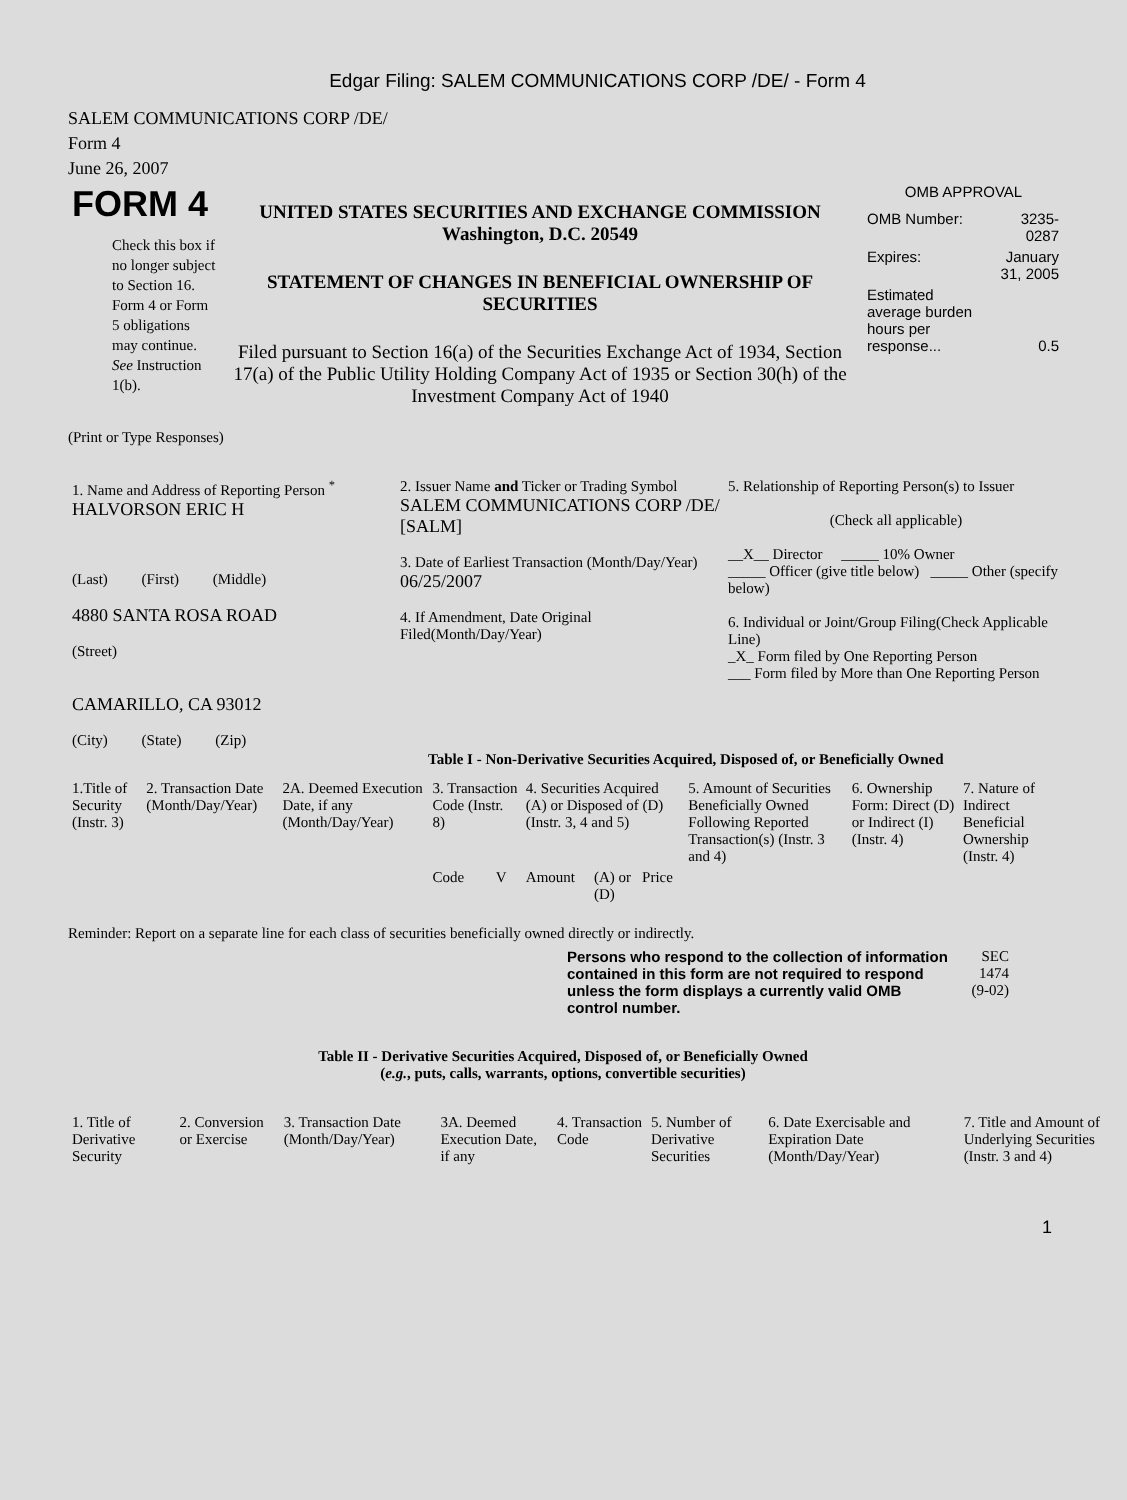Edgar Filing: SALEM COMMUNICATIONS CORP /DE/ - Form 4
SALEM COMMUNICATIONS CORP /DE/
Form 4
June 26, 2007
| FORM 4 Check this box if no longer subject to Section 16. Form 4 or Form 5 obligations may continue. See Instruction 1(b). | UNITED STATES SECURITIES AND EXCHANGE COMMISSION Washington, D.C. 20549 STATEMENT OF CHANGES IN BENEFICIAL OWNERSHIP OF SECURITIES Filed pursuant to Section 16(a) of the Securities Exchange Act of 1934, Section 17(a) of the Public Utility Holding Company Act of 1935 or Section 30(h) of the Investment Company Act of 1940 | OMB APPROVAL / OMB Number: / 3235-0287 / / Expires: / January 31, 2005 / / Estimated average burden hours per response... / 0.5 / |
(Print or Type Responses)
| 1. Name and Address of Reporting Person <sup>*</sup> HALVORSON ERIC H (Last) (First) (Middle) 4880 SANTA ROSA ROAD (Street) CAMARILLO, CA 93012 (City) (State) (Zip) | 2. Issuer Name and Ticker or Trading Symbol SALEM COMMUNICATIONS CORP /DE/ [SALM] 3. Date of Earliest Transaction (Month/Day/Year) 06/25/2007 4. If Amendment, Date Original Filed(Month/Day/Year) | 5. Relationship of Reporting Person(s) to Issuer (Check all applicable) __X__ Director _____ 10% Owner _____ Officer (give title below) _____ Other (specify below) 6. Individual or Joint/Group Filing(Check Applicable Line) _X_ Form filed by One Reporting Person ___ Form filed by More than One Reporting Person |
Table I - Non-Derivative Securities Acquired, Disposed of, or Beneficially Owned
| 1.Title of Security (Instr. 3) | 2. Transaction Date (Month/Day/Year) | 2A. Deemed Execution Date, if any (Month/Day/Year) | 3. Transaction Code (Instr. 8) | | 4. Securities Acquired (A) or Disposed of (D) (Instr. 3, 4 and 5) | | | 5. Amount of Securities Beneficially Owned Following Reported Transaction(s) (Instr. 3 and 4) | 6. Ownership Form: Direct (D) or Indirect (I) (Instr. 4) | 7. Nature of Indirect Beneficial Ownership (Instr. 4) |
| --- | --- | --- | --- | --- | --- | --- | --- | --- | --- | --- |
| | | | Code | V | Amount | (A) or (D) | Price | | | |
Reminder: Report on a separate line for each class of securities beneficially owned directly or indirectly.
| Persons who respond to the collection of information contained in this form are not required to respond unless the form displays a currently valid OMB control number. | SEC 1474 (9-02) |
Table II - Derivative Securities Acquired, Disposed of, or Beneficially Owned
(e.g., puts, calls, warrants, options, convertible securities)
| 1. Title of Derivative Security | 2. Conversion or Exercise | 3. Transaction Date (Month/Day/Year) | 3A. Deemed Execution Date, if any | 4. Transaction Code | 5. Number of Derivative Securities | 6. Date Exercisable and Expiration Date (Month/Day/Year) | 7. Title and Amount of Underlying Securities (Instr. 3 and 4) |
| --- | --- | --- | --- | --- | --- | --- | --- |
1